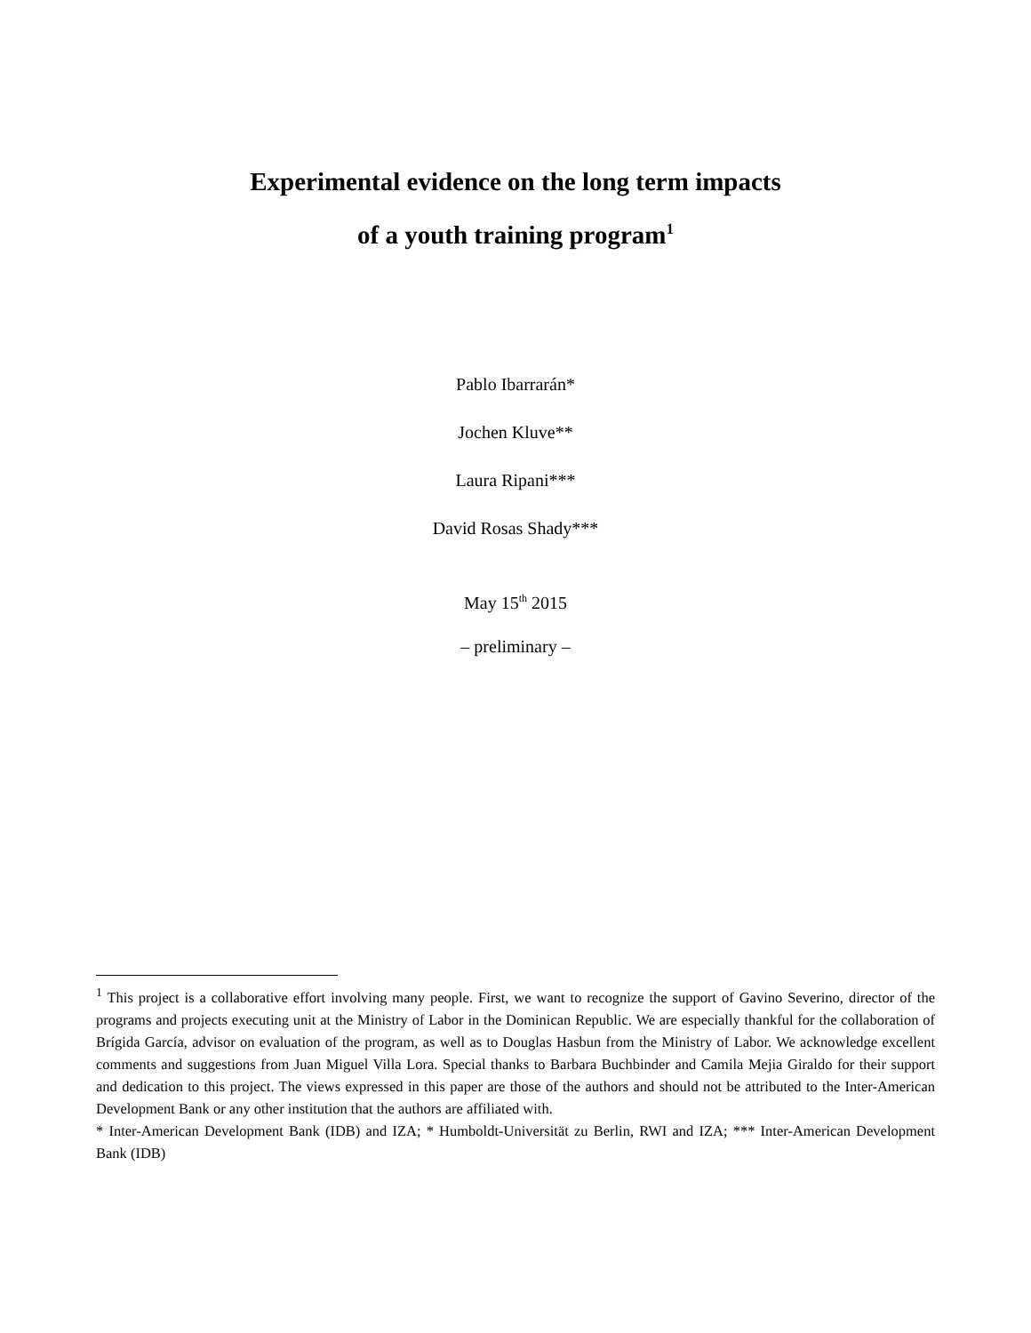Experimental evidence on the long term impacts
of a youth training program<sup>1</sup>
Pablo Ibarrarán*
Jochen Kluve**
Laura Ripani***
David Rosas Shady***
May 15<sup>th</sup> 2015
– preliminary –
<sup>1</sup> This project is a collaborative effort involving many people. First, we want to recognize the support of Gavino Severino, director of the programs and projects executing unit at the Ministry of Labor in the Dominican Republic. We are especially thankful for the collaboration of Brígida García, advisor on evaluation of the program, as well as to Douglas Hasbun from the Ministry of Labor. We acknowledge excellent comments and suggestions from Juan Miguel Villa Lora. Special thanks to Barbara Buchbinder and Camila Mejia Giraldo for their support and dedication to this project. The views expressed in this paper are those of the authors and should not be attributed to the Inter-American Development Bank or any other institution that the authors are affiliated with.
* Inter-American Development Bank (IDB) and IZA; * Humboldt-Universität zu Berlin, RWI and IZA; *** Inter-American Development Bank (IDB)